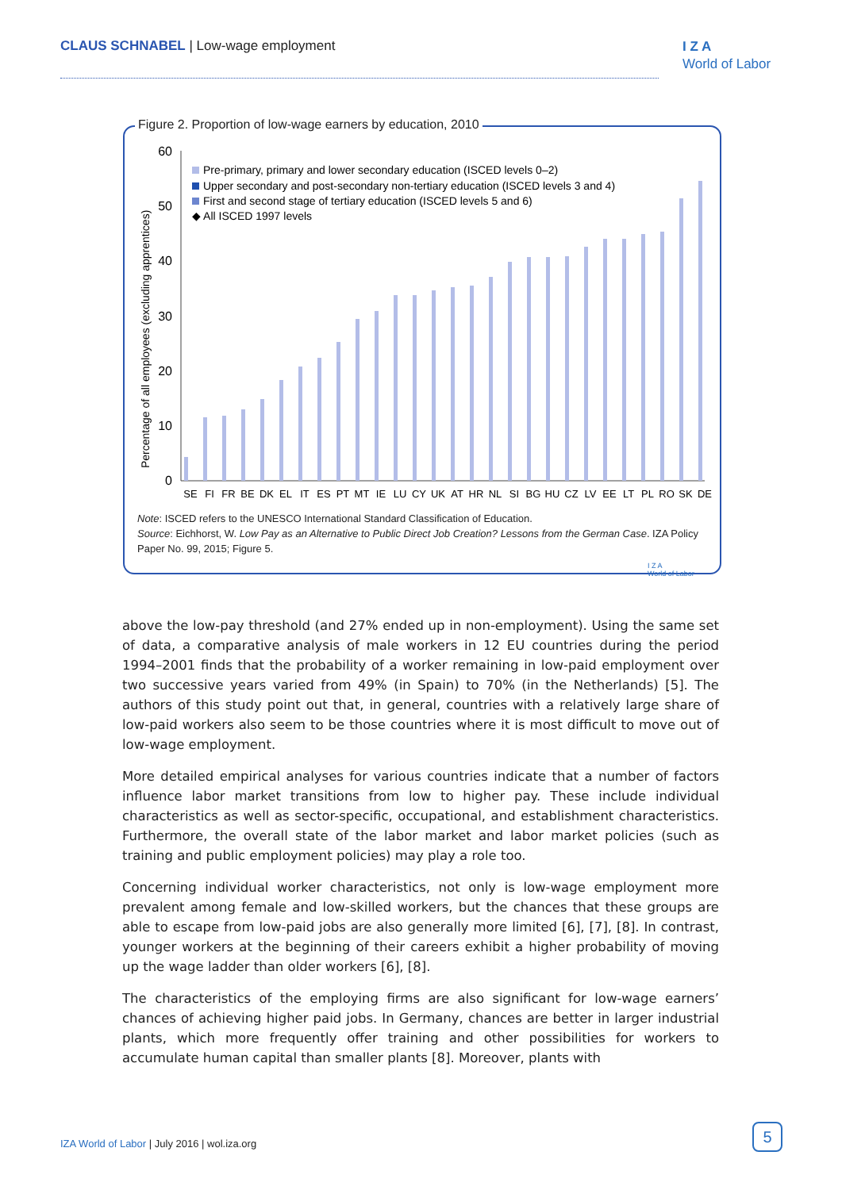CLAUS SCHNABEL | Low-wage employment
I Z A
World of Labor
Figure 2. Proportion of low-wage earners by education, 2010
Percentage of all employees (excluding apprentices)
60
50
40
30
20
10
0
SE
FI
FR
BE
DK
EL
IT
ES
PT
MT
IE
LU
CY
UK
AT
HR
NL
SI
BG
HU
CZ
LV
EE
LT
PL
RO
SK
DE
Pre-primary, primary and lower secondary education (ISCED levels 0–2)
Upper secondary and post-secondary non-tertiary education (ISCED levels 3 and 4)
First and second stage of tertiary education (ISCED levels 5 and 6)
◆ All ISCED 1997 levels
Note: ISCED refers to the UNESCO International Standard Classification of Education.
Source: Eichhorst, W. Low Pay as an Alternative to Public Direct Job Creation? Lessons from the German Case. IZA Policy Paper No. 99, 2015; Figure 5.
I Z A
World of Labor
above the low-pay threshold (and 27% ended up in non-employment). Using the same set of data, a comparative analysis of male workers in 12 EU countries during the period 1994–2001 finds that the probability of a worker remaining in low-paid employment over two successive years varied from 49% (in Spain) to 70% (in the Netherlands) [5]. The authors of this study point out that, in general, countries with a relatively large share of low-paid workers also seem to be those countries where it is most difficult to move out of low-wage employment.
More detailed empirical analyses for various countries indicate that a number of factors influence labor market transitions from low to higher pay. These include individual characteristics as well as sector-specific, occupational, and establishment characteristics. Furthermore, the overall state of the labor market and labor market policies (such as training and public employment policies) may play a role too.
Concerning individual worker characteristics, not only is low-wage employment more prevalent among female and low-skilled workers, but the chances that these groups are able to escape from low-paid jobs are also generally more limited [6], [7], [8]. In contrast, younger workers at the beginning of their careers exhibit a higher probability of moving up the wage ladder than older workers [6], [8].
The characteristics of the employing firms are also significant for low-wage earners’ chances of achieving higher paid jobs. In Germany, chances are better in larger industrial plants, which more frequently offer training and other possibilities for workers to accumulate human capital than smaller plants [8]. Moreover, plants with
IZA World of Labor | July 2016 | wol.iza.org
5